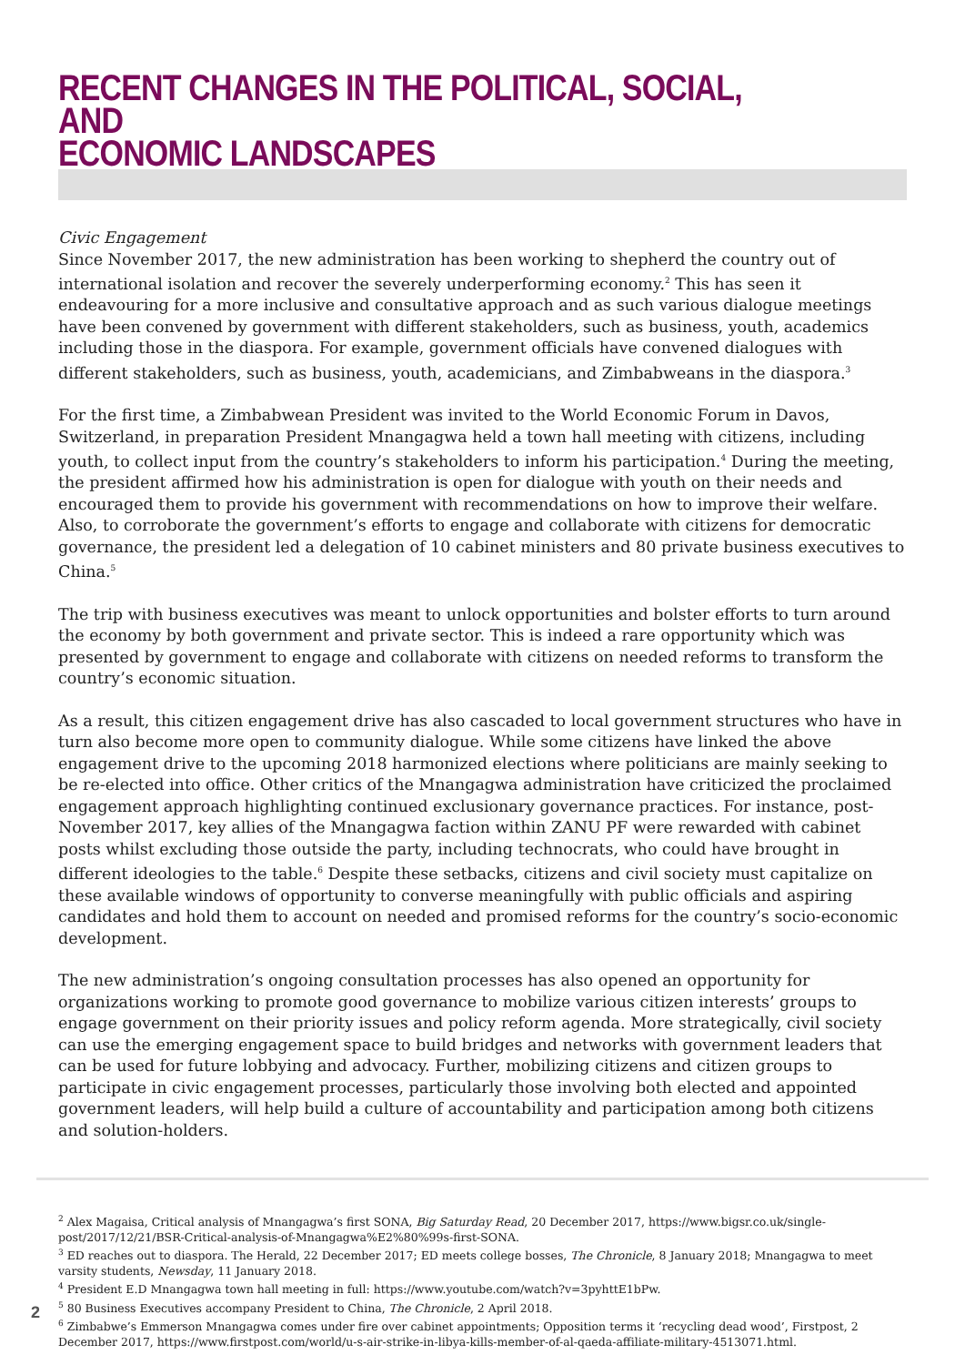RECENT CHANGES IN THE POLITICAL, SOCIAL, AND
ECONOMIC LANDSCAPES
Civic Engagement
Since November 2017, the new administration has been working to shepherd the country out of international isolation and recover the severely underperforming economy.<sup>2</sup> This has seen it endeavouring for a more inclusive and consultative approach and as such various dialogue meetings have been convened by government with different stakeholders, such as business, youth, academics including those in the diaspora. For example, government officials have convened dialogues with different stakeholders, such as business, youth, academicians, and Zimbabweans in the diaspora.<sup>3</sup>
For the first time, a Zimbabwean President was invited to the World Economic Forum in Davos, Switzerland, in preparation President Mnangagwa held a town hall meeting with citizens, including youth, to collect input from the country’s stakeholders to inform his participation.<sup>4</sup> During the meeting, the president affirmed how his administration is open for dialogue with youth on their needs and encouraged them to provide his government with recommendations on how to improve their welfare. Also, to corroborate the government’s efforts to engage and collaborate with citizens for democratic governance, the president led a delegation of 10 cabinet ministers and 80 private business executives to China.<sup>5</sup>
The trip with business executives was meant to unlock opportunities and bolster efforts to turn around the economy by both government and private sector. This is indeed a rare opportunity which was presented by government to engage and collaborate with citizens on needed reforms to transform the country’s economic situation.
As a result, this citizen engagement drive has also cascaded to local government structures who have in turn also become more open to community dialogue. While some citizens have linked the above engagement drive to the upcoming 2018 harmonized elections where politicians are mainly seeking to be re-elected into office. Other critics of the Mnangagwa administration have criticized the proclaimed engagement approach highlighting continued exclusionary governance practices. For instance, post-November 2017, key allies of the Mnangagwa faction within ZANU PF were rewarded with cabinet posts whilst excluding those outside the party, including technocrats, who could have brought in different ideologies to the table.<sup>6</sup> Despite these setbacks, citizens and civil society must capitalize on these available windows of opportunity to converse meaningfully with public officials and aspiring candidates and hold them to account on needed and promised reforms for the country’s socio-economic development.
The new administration’s ongoing consultation processes has also opened an opportunity for organizations working to promote good governance to mobilize various citizen interests’ groups to engage government on their priority issues and policy reform agenda. More strategically, civil society can use the emerging engagement space to build bridges and networks with government leaders that can be used for future lobbying and advocacy. Further, mobilizing citizens and citizen groups to participate in civic engagement processes, particularly those involving both elected and appointed government leaders, will help build a culture of accountability and participation among both citizens and solution-holders.
<sup>2</sup> Alex Magaisa, Critical analysis of Mnangagwa’s first SONA, Big Saturday Read, 20 December 2017, https://www.bigsr.co.uk/single-post/2017/12/21/BSR-Critical-analysis-of-Mnangagwa%E2%80%99s-first-SONA.
<sup>3</sup> ED reaches out to diaspora. The Herald, 22 December 2017; ED meets college bosses, The Chronicle, 8 January 2018; Mnangagwa to meet varsity students, Newsday, 11 January 2018.
<sup>4</sup> President E.D Mnangagwa town hall meeting in full: https://www.youtube.com/watch?v=3pyhttE1bPw.
<sup>5</sup> 80 Business Executives accompany President to China, The Chronicle, 2 April 2018.
<sup>6</sup> Zimbabwe’s Emmerson Mnangagwa comes under fire over cabinet appointments; Opposition terms it ‘recycling dead wood’, Firstpost, 2 December 2017, https://www.firstpost.com/world/u-s-air-strike-in-libya-kills-member-of-al-qaeda-affiliate-military-4513071.html.
2